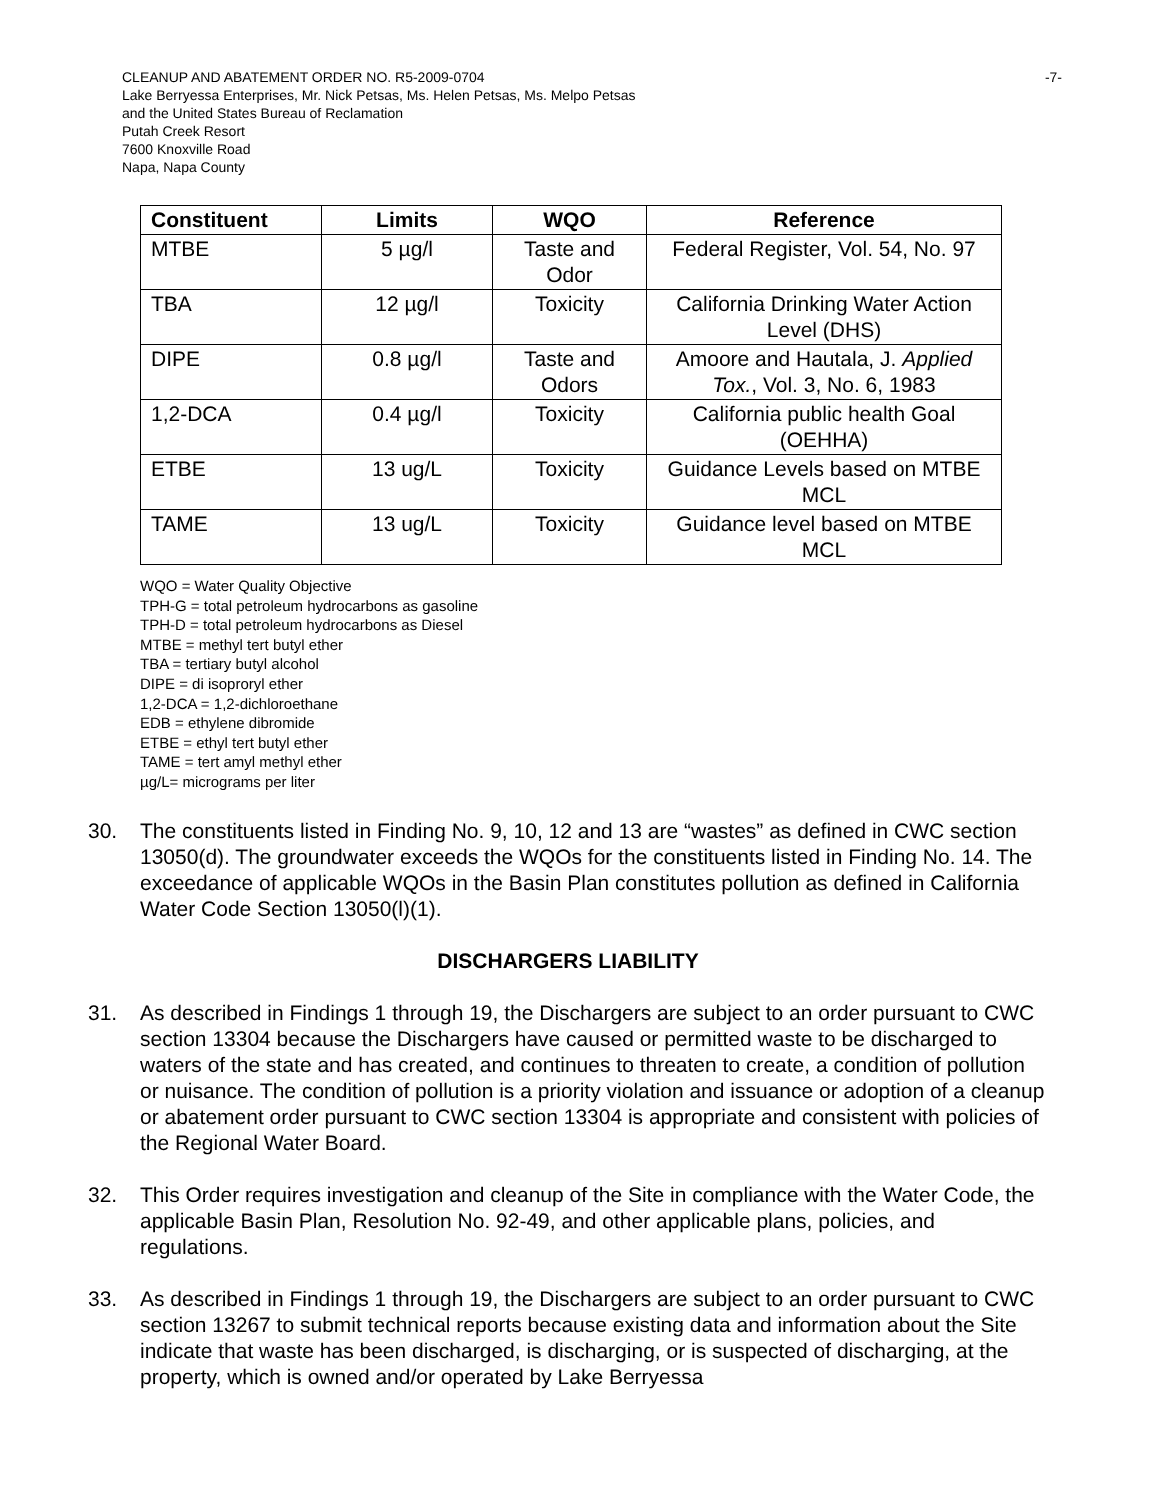-7- CLEANUP AND ABATEMENT ORDER NO. R5-2009-0704
Lake Berryessa Enterprises, Mr. Nick Petsas, Ms. Helen Petsas, Ms. Melpo Petsas
and the United States Bureau of Reclamation
Putah Creek Resort
7600 Knoxville Road
Napa, Napa County
| Constituent | Limits | WQO | Reference |
| --- | --- | --- | --- |
| MTBE | 5 µg/l | Taste and Odor | Federal Register, Vol. 54, No. 97 |
| TBA | 12 µg/l | Toxicity | California Drinking Water Action Level (DHS) |
| DIPE | 0.8 µg/l | Taste and Odors | Amoore and Hautala, J. Applied Tox. , Vol. 3, No. 6, 1983 |
| 1,2-DCA | 0.4 µg/l | Toxicity | California public health Goal (OEHHA) |
| ETBE | 13 ug/L | Toxicity | Guidance Levels based on MTBE MCL |
| TAME | 13 ug/L | Toxicity | Guidance level based on MTBE MCL |
WQO = Water Quality Objective
TPH-G = total petroleum hydrocarbons as gasoline
TPH-D = total petroleum hydrocarbons as Diesel
MTBE = methyl tert butyl ether
TBA = tertiary butyl alcohol
DIPE = di isoproryl ether
1,2-DCA = 1,2-dichloroethane
EDB = ethylene dibromide
ETBE = ethyl tert butyl ether
TAME = tert amyl methyl ether
µg/L= micrograms per liter
30. The constituents listed in Finding No. 9, 10, 12 and 13 are “wastes” as defined in CWC section 13050(d). The groundwater exceeds the WQOs for the constituents listed in Finding No. 14. The exceedance of applicable WQOs in the Basin Plan constitutes pollution as defined in California Water Code Section 13050(l)(1).
DISCHARGERS LIABILITY
31. As described in Findings 1 through 19, the Dischargers are subject to an order pursuant to CWC section 13304 because the Dischargers have caused or permitted waste to be discharged to waters of the state and has created, and continues to threaten to create, a condition of pollution or nuisance. The condition of pollution is a priority violation and issuance or adoption of a cleanup or abatement order pursuant to CWC section 13304 is appropriate and consistent with policies of the Regional Water Board.
32. This Order requires investigation and cleanup of the Site in compliance with the Water Code, the applicable Basin Plan, Resolution No. 92-49, and other applicable plans, policies, and regulations.
33. As described in Findings 1 through 19, the Dischargers are subject to an order pursuant to CWC section 13267 to submit technical reports because existing data and information about the Site indicate that waste has been discharged, is discharging, or is suspected of discharging, at the property, which is owned and/or operated by Lake Berryessa